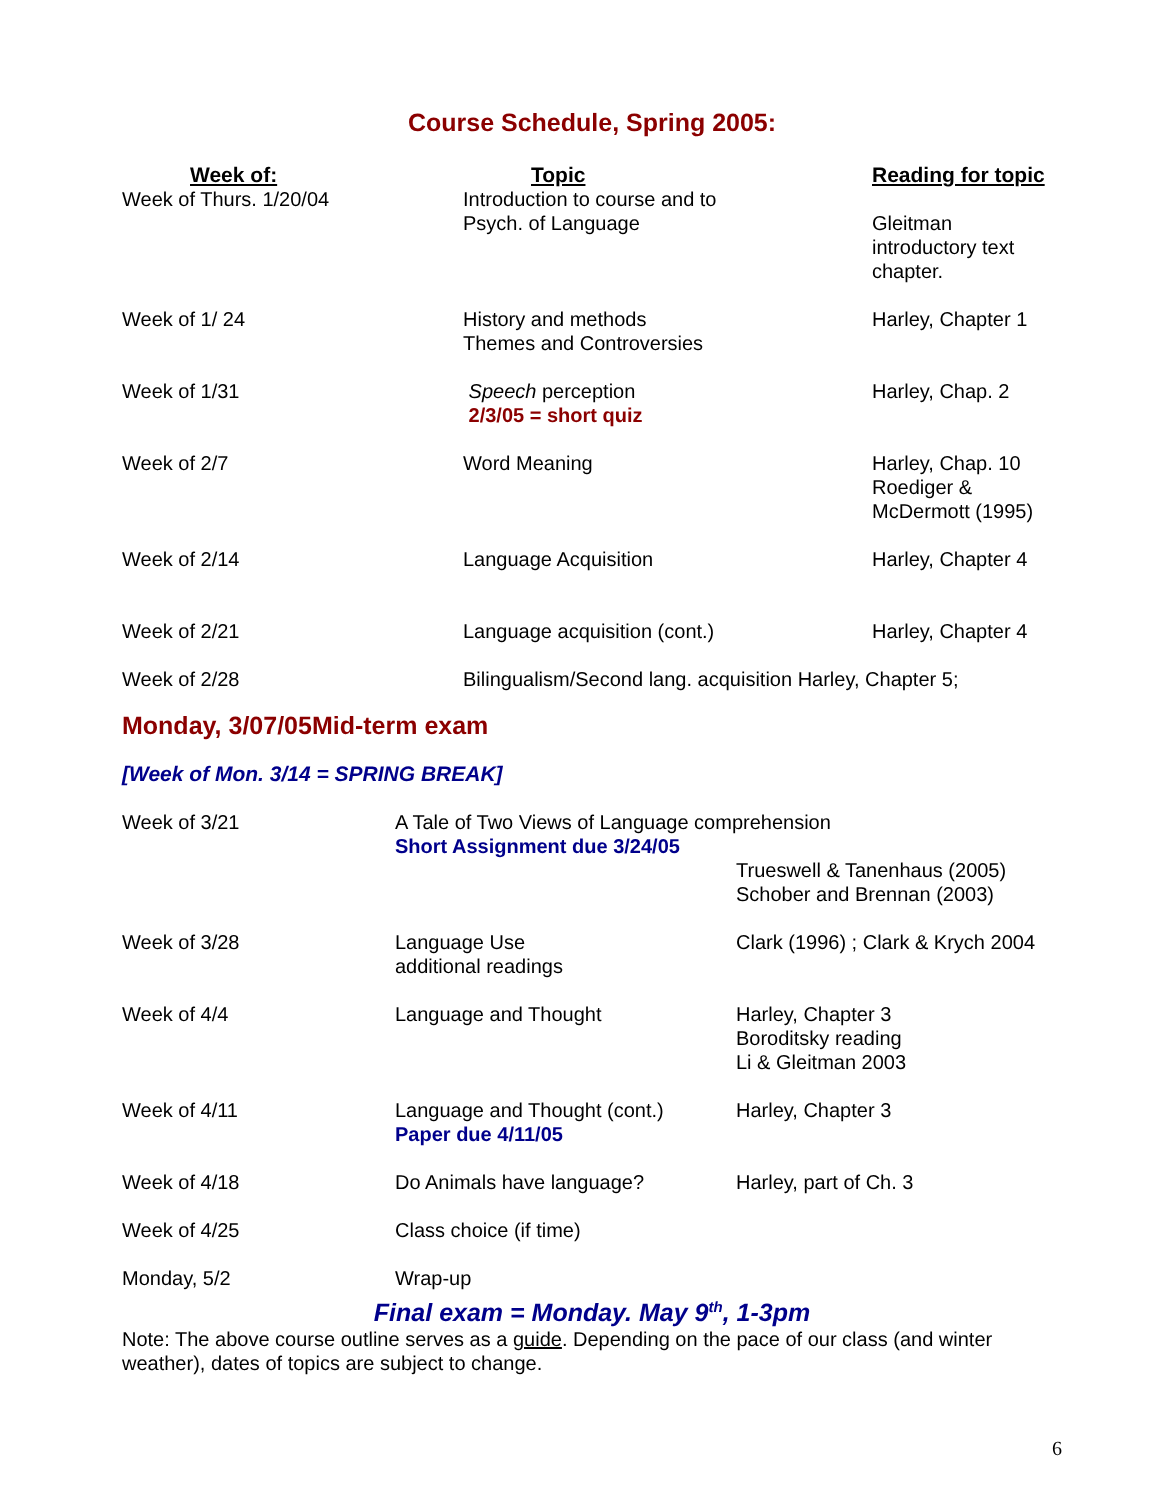Course Schedule, Spring 2005:
| Week of: | Topic | Reading for topic |
| --- | --- | --- |
| Week of Thurs. 1/20/04 | Introduction to course and to Psych. of Language | Gleitman introductory text chapter. |
| Week of 1/ 24 | History and methods Themes and Controversies | Harley, Chapter 1 |
| Week of 1/31 | Speech perception 2/3/05 = short quiz | Harley, Chap. 2 |
| Week of 2/7 | Word Meaning | Harley, Chap. 10 Roediger & McDermott (1995) |
| Week of 2/14 | Language Acquisition | Harley, Chapter 4 |
| Week of 2/21 | Language acquisition (cont.) | Harley, Chapter 4 |
| Week of 2/28 | Bilingualism/Second lang. acquisition Harley, Chapter 5; | |
Monday, 3/07/05Mid-term exam
[Week of Mon. 3/14 = SPRING BREAK]
| Week of 3/21 | A Tale of Two Views of Language comprehension Short Assignment due 3/24/05 Trueswell & Tanenhaus (2005) Schober and Brennan (2003) | |
| Week of 3/28 | Language Use additional readings | Clark (1996) ; Clark & Krych 2004 |
| Week of 4/4 | Language and Thought | Harley, Chapter 3 Boroditsky reading Li & Gleitman 2003 |
| Week of 4/11 | Language and Thought (cont.) Paper due 4/11/05 | Harley, Chapter 3 |
| Week of 4/18 | Do Animals have language? | Harley, part of Ch. 3 |
| Week of 4/25 | Class choice (if time) | |
| Monday, 5/2 | Wrap-up | |
Final exam = Monday. May 9<sup>th</sup>, 1-3pm
Note: The above course outline serves as a guide. Depending on the pace of our class (and winter weather), dates of topics are subject to change.
6